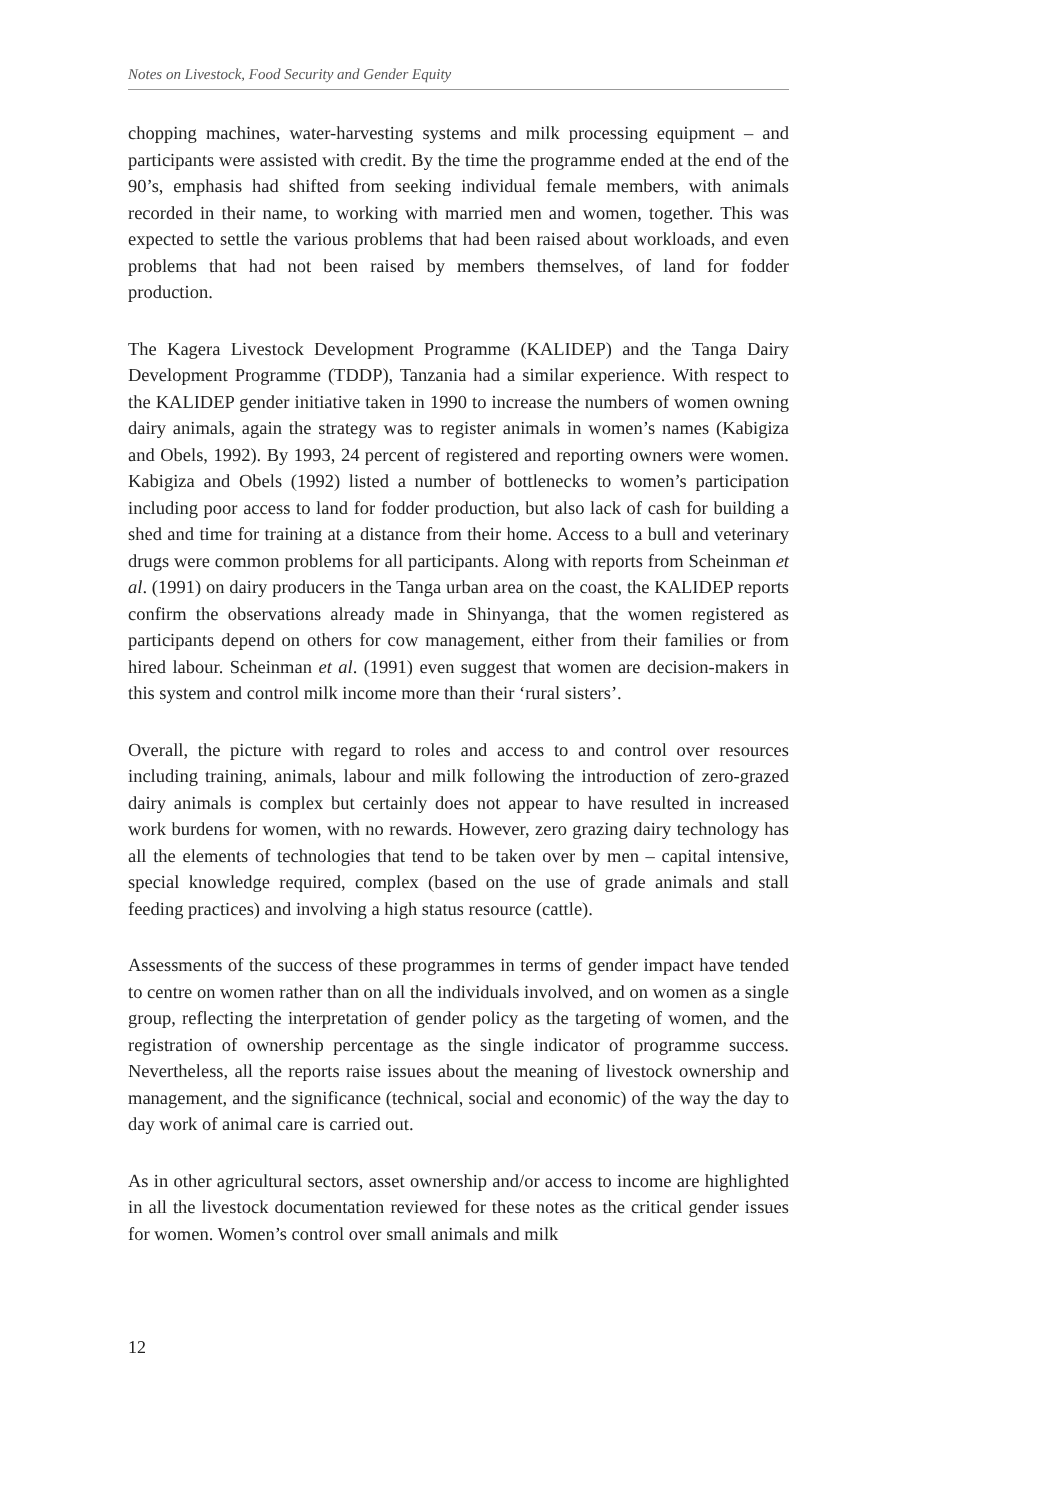Notes on Livestock, Food Security and Gender Equity
chopping machines, water-harvesting systems and milk processing equipment – and participants were assisted with credit. By the time the programme ended at the end of the 90’s, emphasis had shifted from seeking individual female members, with animals recorded in their name, to working with married men and women, together. This was expected to settle the various problems that had been raised about workloads, and even problems that had not been raised by members themselves, of land for fodder production.
The Kagera Livestock Development Programme (KALIDEP) and the Tanga Dairy Development Programme (TDDP), Tanzania had a similar experience. With respect to the KALIDEP gender initiative taken in 1990 to increase the numbers of women owning dairy animals, again the strategy was to register animals in women’s names (Kabigiza and Obels, 1992). By 1993, 24 percent of registered and reporting owners were women. Kabigiza and Obels (1992) listed a number of bottlenecks to women’s participation including poor access to land for fodder production, but also lack of cash for building a shed and time for training at a distance from their home. Access to a bull and veterinary drugs were common problems for all participants. Along with reports from Scheinman et al. (1991) on dairy producers in the Tanga urban area on the coast, the KALIDEP reports confirm the observations already made in Shinyanga, that the women registered as participants depend on others for cow management, either from their families or from hired labour. Scheinman et al. (1991) even suggest that women are decision-makers in this system and control milk income more than their ‘rural sisters’.
Overall, the picture with regard to roles and access to and control over resources including training, animals, labour and milk following the introduction of zero-grazed dairy animals is complex but certainly does not appear to have resulted in increased work burdens for women, with no rewards. However, zero grazing dairy technology has all the elements of technologies that tend to be taken over by men – capital intensive, special knowledge required, complex (based on the use of grade animals and stall feeding practices) and involving a high status resource (cattle).
Assessments of the success of these programmes in terms of gender impact have tended to centre on women rather than on all the individuals involved, and on women as a single group, reflecting the interpretation of gender policy as the targeting of women, and the registration of ownership percentage as the single indicator of programme success. Nevertheless, all the reports raise issues about the meaning of livestock ownership and management, and the significance (technical, social and economic) of the way the day to day work of animal care is carried out.
As in other agricultural sectors, asset ownership and/or access to income are highlighted in all the livestock documentation reviewed for these notes as the critical gender issues for women. Women’s control over small animals and milk
12